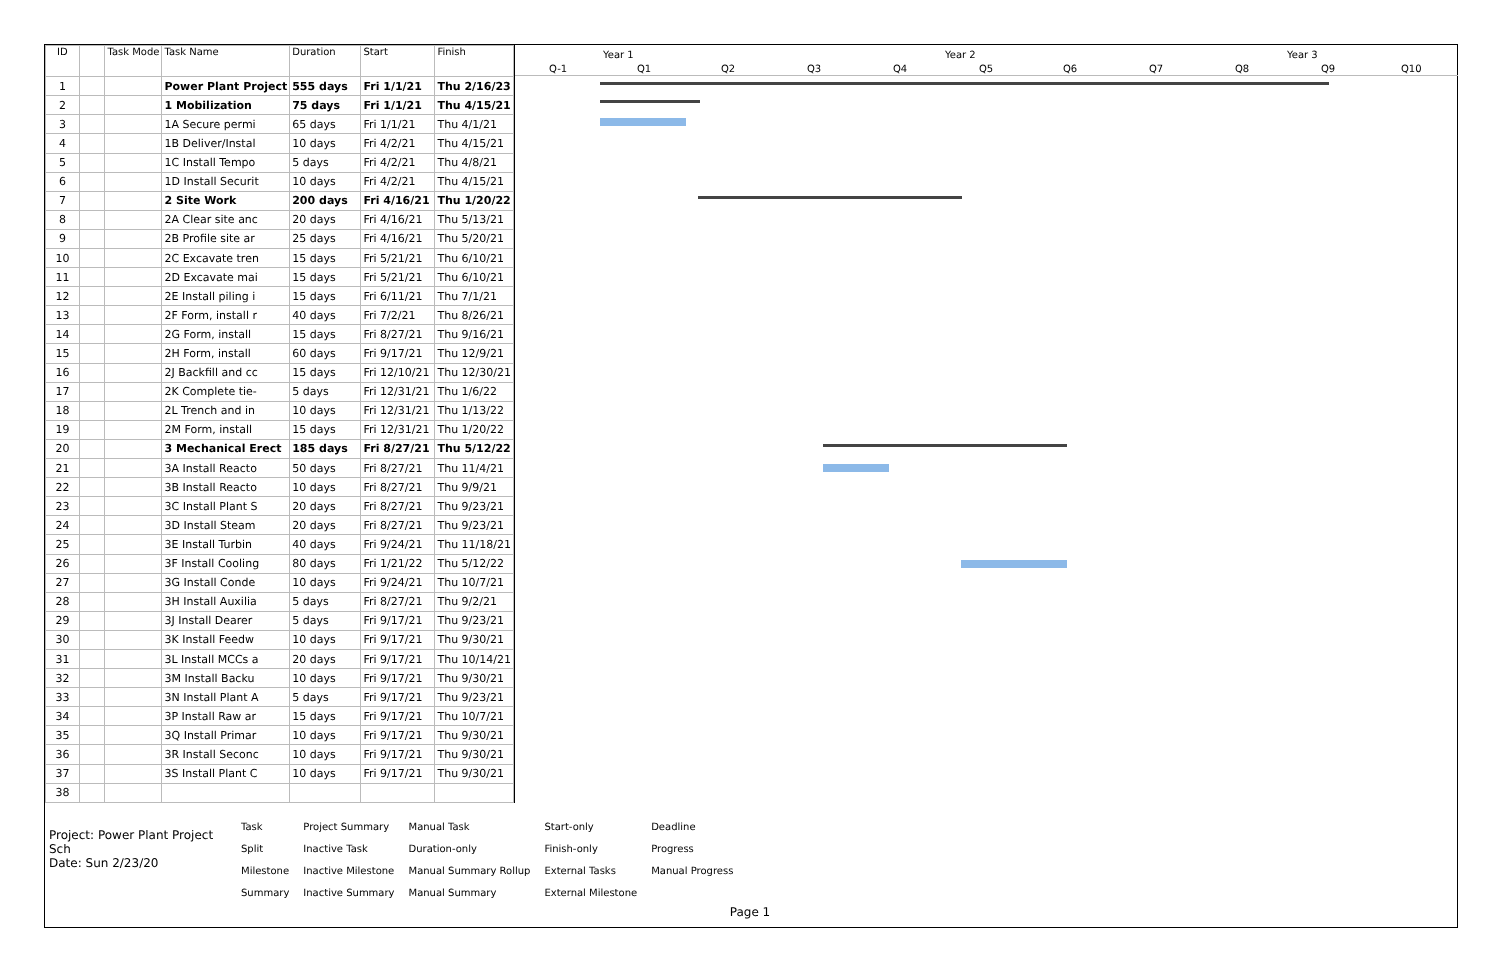| ID | | Task Mode | Task Name | Duration | Start | Finish |
| --- | --- | --- | --- | --- | --- | --- |
| 1 | | | Power Plant Project | 555 days | Fri 1/1/21 | Thu 2/16/23 |
| 2 | | | 1 Mobilization | 75 days | Fri 1/1/21 | Thu 4/15/21 |
| 3 | | | 1A Secure permi | 65 days | Fri 1/1/21 | Thu 4/1/21 |
| 4 | | | 1B Deliver/Instal | 10 days | Fri 4/2/21 | Thu 4/15/21 |
| 5 | | | 1C Install Tempo | 5 days | Fri 4/2/21 | Thu 4/8/21 |
| 6 | | | 1D Install Securit | 10 days | Fri 4/2/21 | Thu 4/15/21 |
| 7 | | | 2 Site Work | 200 days | Fri 4/16/21 | Thu 1/20/22 |
| 8 | | | 2A Clear site anc | 20 days | Fri 4/16/21 | Thu 5/13/21 |
| 9 | | | 2B Profile site ar | 25 days | Fri 4/16/21 | Thu 5/20/21 |
| 10 | | | 2C Excavate tren | 15 days | Fri 5/21/21 | Thu 6/10/21 |
| 11 | | | 2D Excavate mai | 15 days | Fri 5/21/21 | Thu 6/10/21 |
| 12 | | | 2E Install piling i | 15 days | Fri 6/11/21 | Thu 7/1/21 |
| 13 | | | 2F Form, install r | 40 days | Fri 7/2/21 | Thu 8/26/21 |
| 14 | | | 2G Form, install | 15 days | Fri 8/27/21 | Thu 9/16/21 |
| 15 | | | 2H Form, install | 60 days | Fri 9/17/21 | Thu 12/9/21 |
| 16 | | | 2J Backfill and cc | 15 days | Fri 12/10/21 | Thu 12/30/21 |
| 17 | | | 2K Complete tie- | 5 days | Fri 12/31/21 | Thu 1/6/22 |
| 18 | | | 2L Trench and in | 10 days | Fri 12/31/21 | Thu 1/13/22 |
| 19 | | | 2M Form, install | 15 days | Fri 12/31/21 | Thu 1/20/22 |
| 20 | | | 3 Mechanical Erect | 185 days | Fri 8/27/21 | Thu 5/12/22 |
| 21 | | | 3A Install Reacto | 50 days | Fri 8/27/21 | Thu 11/4/21 |
| 22 | | | 3B Install Reacto | 10 days | Fri 8/27/21 | Thu 9/9/21 |
| 23 | | | 3C Install Plant S | 20 days | Fri 8/27/21 | Thu 9/23/21 |
| 24 | | | 3D Install Steam | 20 days | Fri 8/27/21 | Thu 9/23/21 |
| 25 | | | 3E Install Turbin | 40 days | Fri 9/24/21 | Thu 11/18/21 |
| 26 | | | 3F Install Cooling | 80 days | Fri 1/21/22 | Thu 5/12/22 |
| 27 | | | 3G Install Conde | 10 days | Fri 9/24/21 | Thu 10/7/21 |
| 28 | | | 3H Install Auxilia | 5 days | Fri 8/27/21 | Thu 9/2/21 |
| 29 | | | 3J Install Dearer | 5 days | Fri 9/17/21 | Thu 9/23/21 |
| 30 | | | 3K Install Feedw | 10 days | Fri 9/17/21 | Thu 9/30/21 |
| 31 | | | 3L Install MCCs a | 20 days | Fri 9/17/21 | Thu 10/14/21 |
| 32 | | | 3M Install Backu | 10 days | Fri 9/17/21 | Thu 9/30/21 |
| 33 | | | 3N Install Plant A | 5 days | Fri 9/17/21 | Thu 9/23/21 |
| 34 | | | 3P Install Raw ar | 15 days | Fri 9/17/21 | Thu 10/7/21 |
| 35 | | | 3Q Install Primar | 10 days | Fri 9/17/21 | Thu 9/30/21 |
| 36 | | | 3R Install Seconc | 10 days | Fri 9/17/21 | Thu 9/30/21 |
| 37 | | | 3S Install Plant C | 10 days | Fri 9/17/21 | Thu 9/30/21 |
| 38 | | | | | | |
Year 1 Year 2 Year 3
Q-1 Q1 Q2 Q3 Q4 Q5 Q6 Q7 Q8 Q9 Q10
Project: Power Plant Project Sch
Date: Sun 2/23/20
| Task | Project Summary | Manual Task | Start-only | Deadline |
| Split | Inactive Task | Duration-only | Finish-only | Progress |
| Milestone | Inactive Milestone | Manual Summary Rollup | External Tasks | Manual Progress |
| Summary | Inactive Summary | Manual Summary | External Milestone | |
Page 1